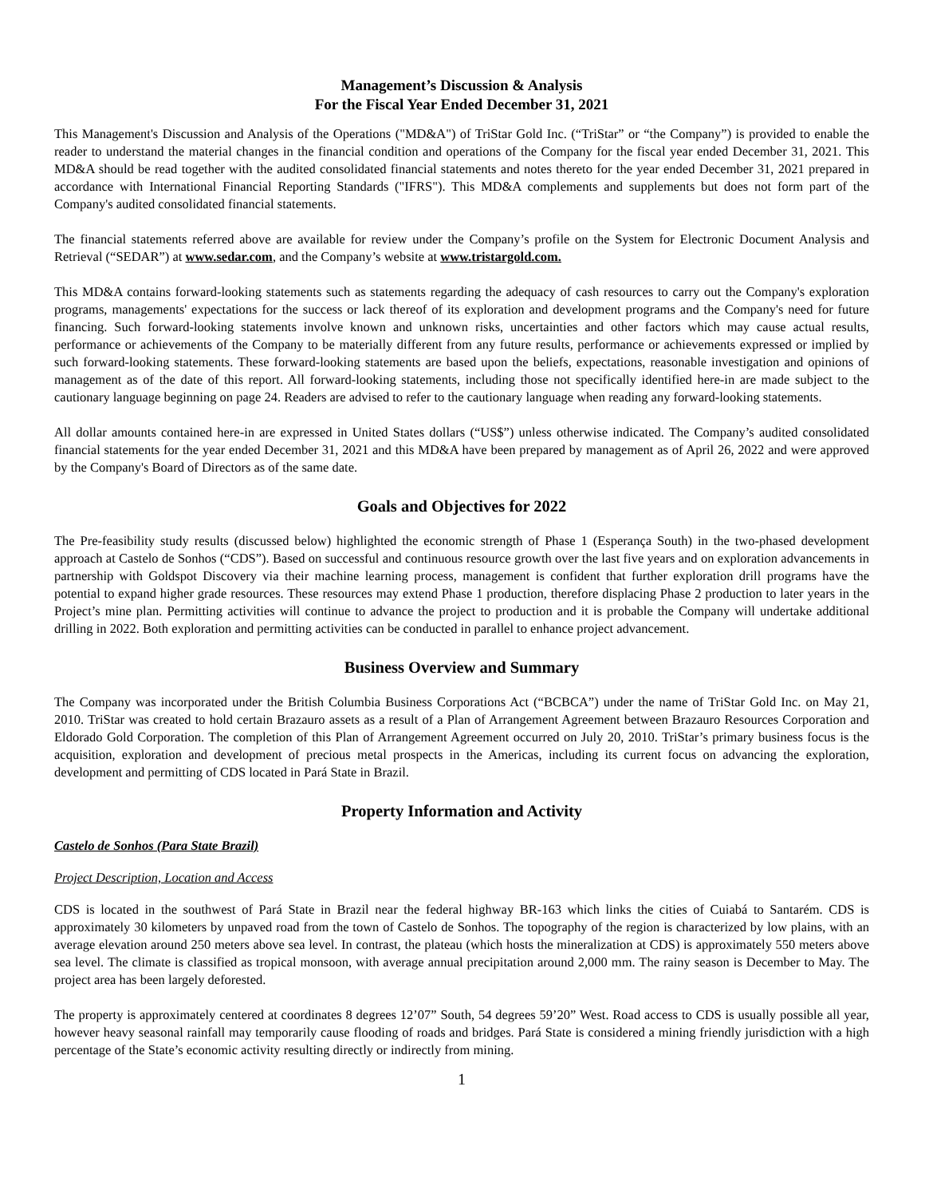Management’s Discussion & Analysis
For the Fiscal Year Ended December 31, 2021
This Management's Discussion and Analysis of the Operations ("MD&A") of TriStar Gold Inc. (“TriStar” or “the Company”) is provided to enable the reader to understand the material changes in the financial condition and operations of the Company for the fiscal year ended December 31, 2021. This MD&A should be read together with the audited consolidated financial statements and notes thereto for the year ended December 31, 2021 prepared in accordance with International Financial Reporting Standards ("IFRS"). This MD&A complements and supplements but does not form part of the Company's audited consolidated financial statements.
The financial statements referred above are available for review under the Company’s profile on the System for Electronic Document Analysis and Retrieval (“SEDAR”) at www.sedar.com, and the Company’s website at www.tristargold.com.
This MD&A contains forward-looking statements such as statements regarding the adequacy of cash resources to carry out the Company's exploration programs, managements' expectations for the success or lack thereof of its exploration and development programs and the Company's need for future financing. Such forward-looking statements involve known and unknown risks, uncertainties and other factors which may cause actual results, performance or achievements of the Company to be materially different from any future results, performance or achievements expressed or implied by such forward-looking statements. These forward-looking statements are based upon the beliefs, expectations, reasonable investigation and opinions of management as of the date of this report. All forward-looking statements, including those not specifically identified here-in are made subject to the cautionary language beginning on page 24. Readers are advised to refer to the cautionary language when reading any forward-looking statements.
All dollar amounts contained here-in are expressed in United States dollars (“US$”) unless otherwise indicated. The Company’s audited consolidated financial statements for the year ended December 31, 2021 and this MD&A have been prepared by management as of April 26, 2022 and were approved by the Company's Board of Directors as of the same date.
Goals and Objectives for 2022
The Pre-feasibility study results (discussed below) highlighted the economic strength of Phase 1 (Esperança South) in the two-phased development approach at Castelo de Sonhos (“CDS”). Based on successful and continuous resource growth over the last five years and on exploration advancements in partnership with Goldspot Discovery via their machine learning process, management is confident that further exploration drill programs have the potential to expand higher grade resources. These resources may extend Phase 1 production, therefore displacing Phase 2 production to later years in the Project’s mine plan. Permitting activities will continue to advance the project to production and it is probable the Company will undertake additional drilling in 2022. Both exploration and permitting activities can be conducted in parallel to enhance project advancement.
Business Overview and Summary
The Company was incorporated under the British Columbia Business Corporations Act (“BCBCA”) under the name of TriStar Gold Inc. on May 21, 2010. TriStar was created to hold certain Brazauro assets as a result of a Plan of Arrangement Agreement between Brazauro Resources Corporation and Eldorado Gold Corporation. The completion of this Plan of Arrangement Agreement occurred on July 20, 2010. TriStar’s primary business focus is the acquisition, exploration and development of precious metal prospects in the Americas, including its current focus on advancing the exploration, development and permitting of CDS located in Pará State in Brazil.
Property Information and Activity
Castelo de Sonhos (Para State Brazil)
Project Description, Location and Access
CDS is located in the southwest of Pará State in Brazil near the federal highway BR-163 which links the cities of Cuiabá to Santarém. CDS is approximately 30 kilometers by unpaved road from the town of Castelo de Sonhos. The topography of the region is characterized by low plains, with an average elevation around 250 meters above sea level. In contrast, the plateau (which hosts the mineralization at CDS) is approximately 550 meters above sea level. The climate is classified as tropical monsoon, with average annual precipitation around 2,000 mm. The rainy season is December to May. The project area has been largely deforested.
The property is approximately centered at coordinates 8 degrees 12’07” South, 54 degrees 59’20” West. Road access to CDS is usually possible all year, however heavy seasonal rainfall may temporarily cause flooding of roads and bridges. Pará State is considered a mining friendly jurisdiction with a high percentage of the State’s economic activity resulting directly or indirectly from mining.
1